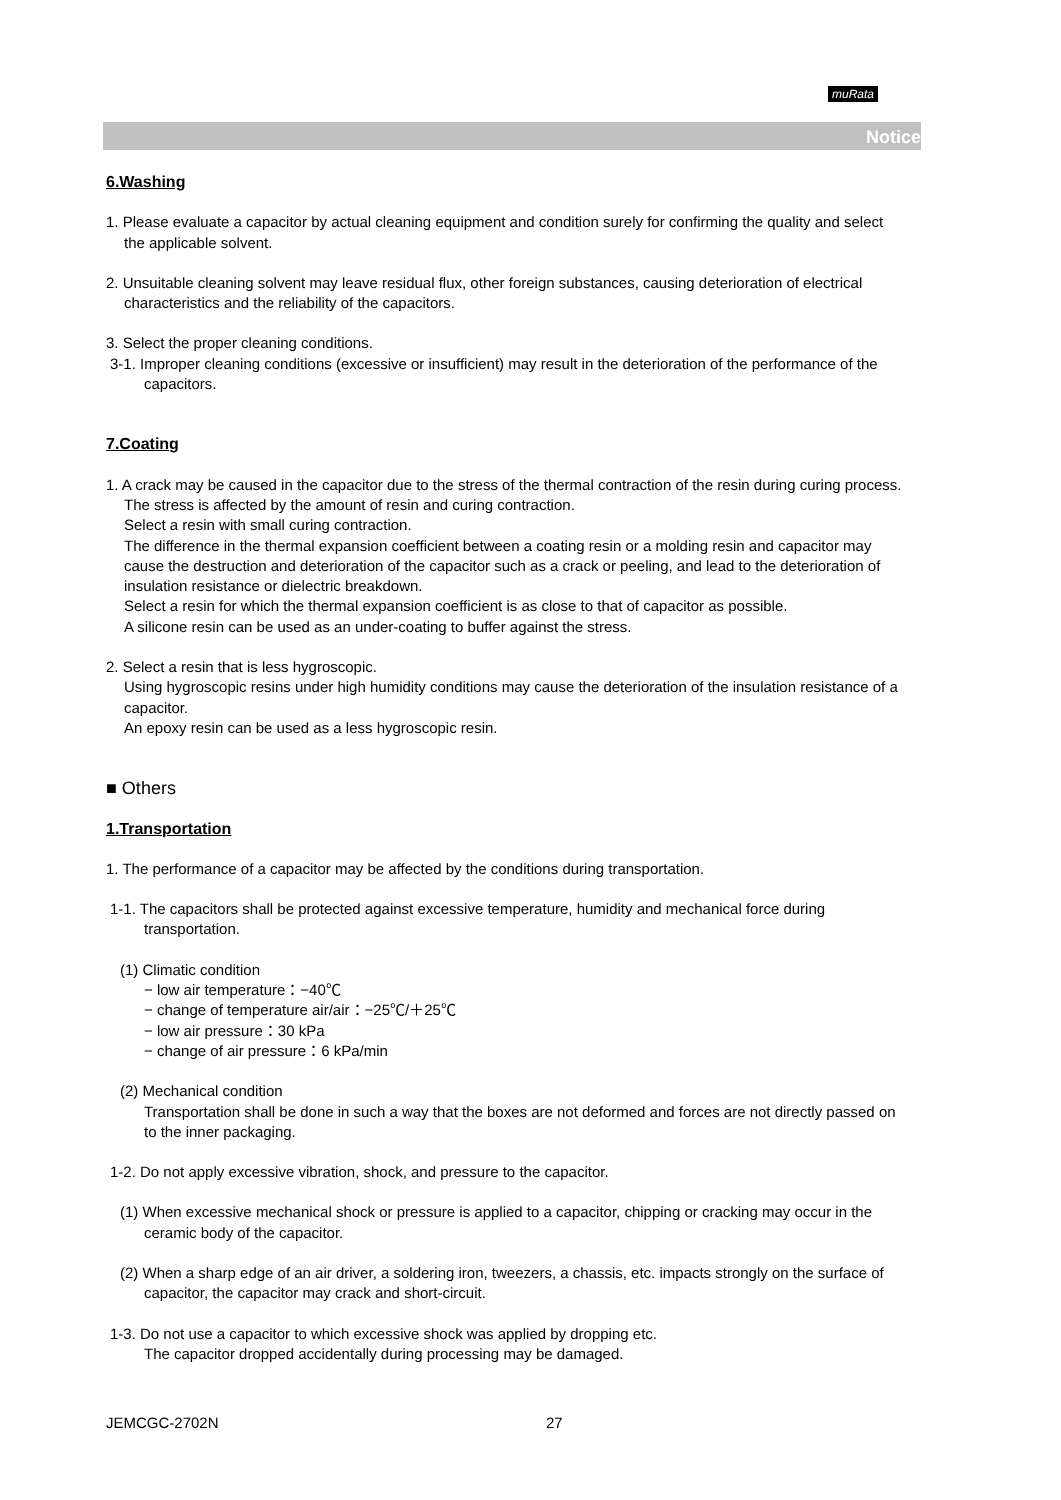muRata
Notice
6.Washing
1. Please evaluate a capacitor by actual cleaning equipment and condition surely for confirming the quality and select the applicable solvent.
2. Unsuitable cleaning solvent may leave residual flux, other foreign substances, causing deterioration of electrical characteristics and the reliability of the capacitors.
3. Select the proper cleaning conditions.
3-1. Improper cleaning conditions (excessive or insufficient) may result in the deterioration of the performance of the capacitors.
7.Coating
1. A crack may be caused in the capacitor due to the stress of the thermal contraction of the resin during curing process.
The stress is affected by the amount of resin and curing contraction.
Select a resin with small curing contraction.
The difference in the thermal expansion coefficient between a coating resin or a molding resin and capacitor may cause the destruction and deterioration of the capacitor such as a crack or peeling, and lead to the deterioration of insulation resistance or dielectric breakdown.
Select a resin for which the thermal expansion coefficient is as close to that of capacitor as possible.
A silicone resin can be used as an under-coating to buffer against the stress.
2. Select a resin that is less hygroscopic.
Using hygroscopic resins under high humidity conditions may cause the deterioration of the insulation resistance of a capacitor.
An epoxy resin can be used as a less hygroscopic resin.
■ Others
1.Transportation
1. The performance of a capacitor may be affected by the conditions during transportation.
1-1. The capacitors shall be protected against excessive temperature, humidity and mechanical force during transportation.
(1) Climatic condition
− low air temperature：−40℃
− change of temperature air/air：−25℃/＋25℃
− low air pressure：30 kPa
− change of air pressure：6 kPa/min
(2) Mechanical condition
Transportation shall be done in such a way that the boxes are not deformed and forces are not directly passed on to the inner packaging.
1-2. Do not apply excessive vibration, shock, and pressure to the capacitor.
(1) When excessive mechanical shock or pressure is applied to a capacitor, chipping or cracking may occur in the ceramic body of the capacitor.
(2) When a sharp edge of an air driver, a soldering iron, tweezers, a chassis, etc. impacts strongly on the surface of capacitor, the capacitor may crack and short-circuit.
1-3. Do not use a capacitor to which excessive shock was applied by dropping etc.
The capacitor dropped accidentally during processing may be damaged.
JEMCGC-2702N 27